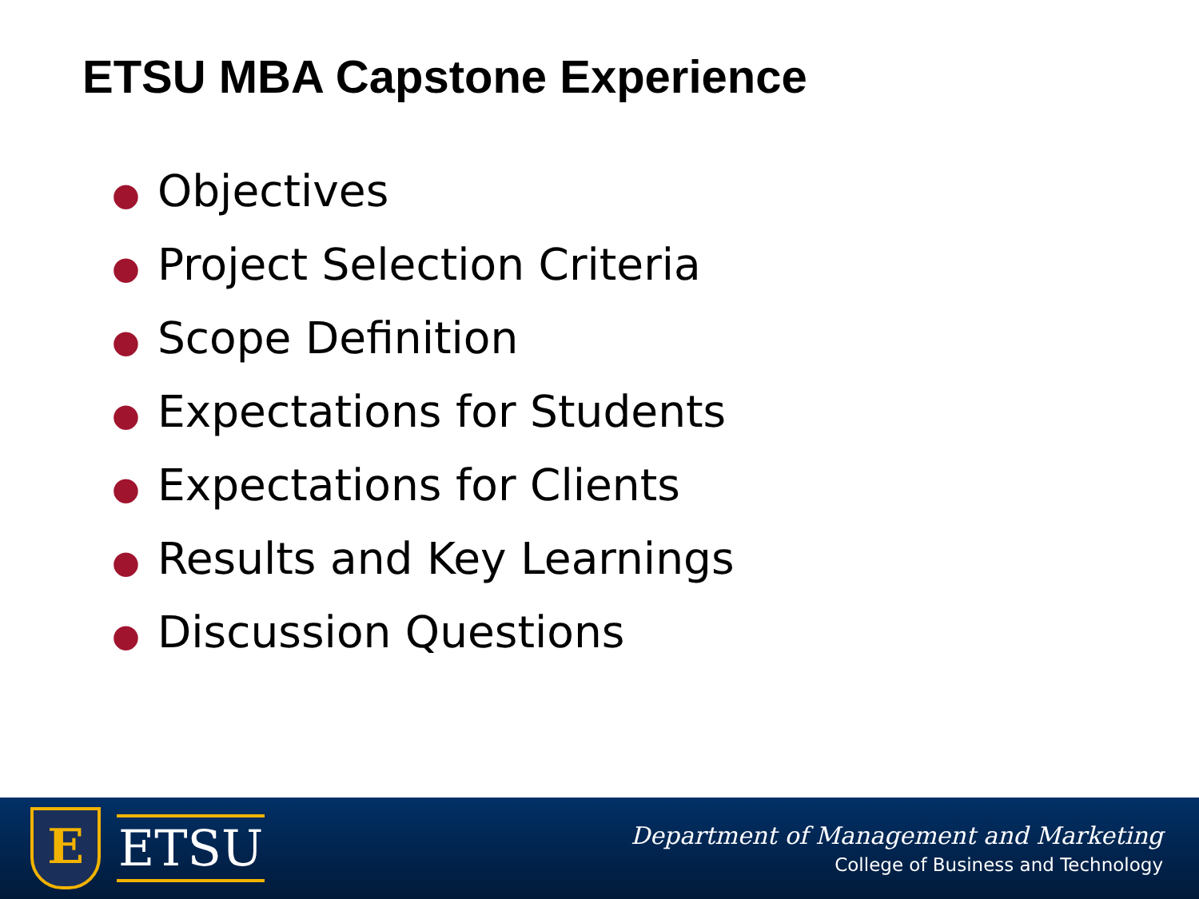ETSU MBA Capstone Experience
● Objectives
● Project Selection Criteria
● Scope Definition
● Expectations for Students
● Expectations for Clients
● Results and Key Learnings
● Discussion Questions
E
ETSU
Department of Management and Marketing
College of Business and Technology